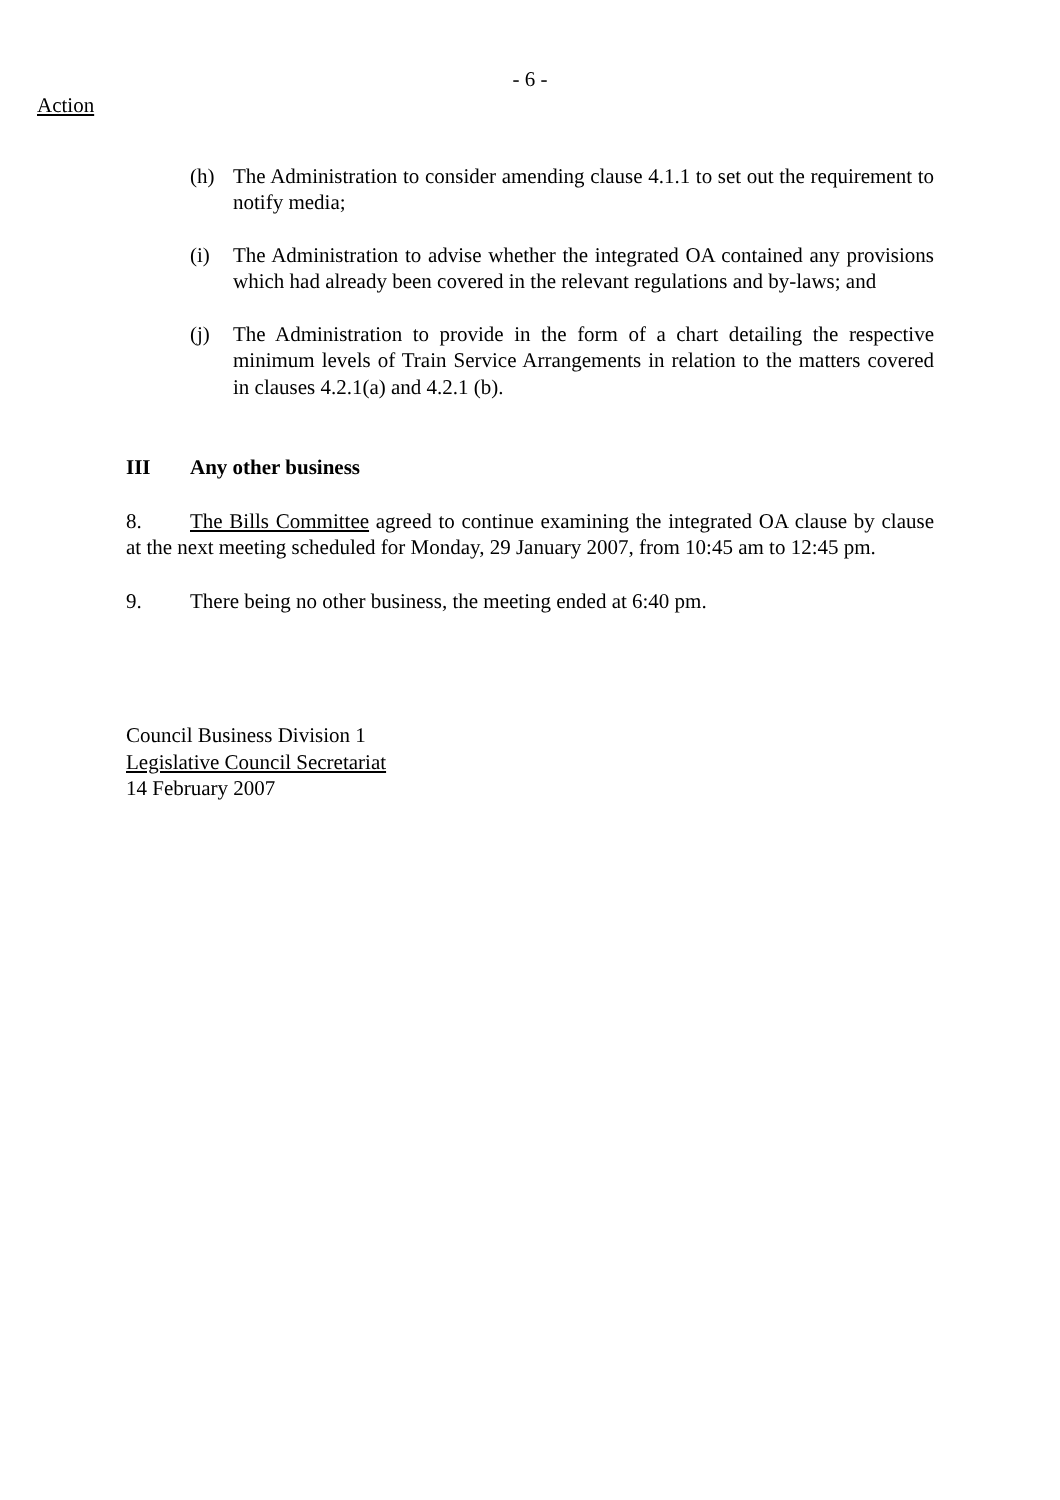- 6 -
Action
(h) The Administration to consider amending clause 4.1.1 to set out the requirement to notify media;
(i) The Administration to advise whether the integrated OA contained any provisions which had already been covered in the relevant regulations and by-laws; and
(j) The Administration to provide in the form of a chart detailing the respective minimum levels of Train Service Arrangements in relation to the matters covered in clauses 4.2.1(a) and 4.2.1 (b).
III Any other business
8. The Bills Committee agreed to continue examining the integrated OA clause by clause at the next meeting scheduled for Monday, 29 January 2007, from 10:45 am to 12:45 pm.
9. There being no other business, the meeting ended at 6:40 pm.
Council Business Division 1
Legislative Council Secretariat
14 February 2007